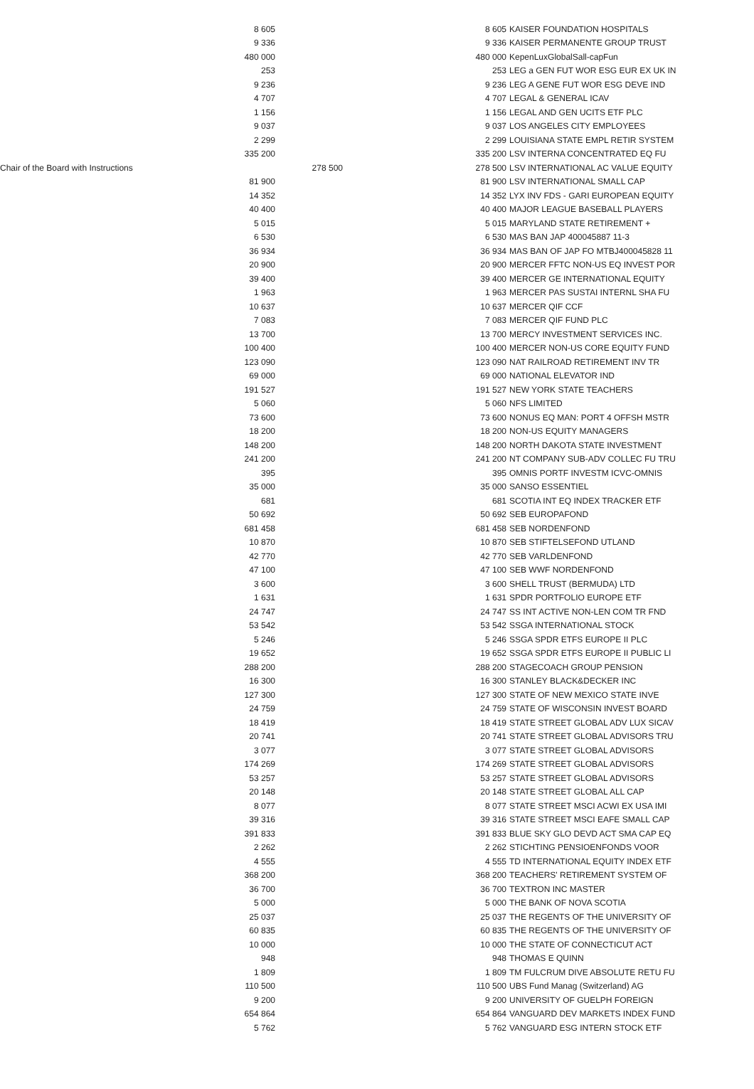| | 8 605 | | 8 605 | KAISER FOUNDATION HOSPITALS |
| | 9 336 | | 9 336 | KAISER PERMANENTE GROUP TRUST |
| | 480 000 | | 480 000 | KepenLuxGlobalSall-capFun |
| | 253 | | 253 | LEG a GEN FUT WOR ESG EUR EX UK IN |
| | 9 236 | | 9 236 | LEG A GENE FUT WOR ESG DEVE IND |
| | 4 707 | | 4 707 | LEGAL & GENERAL ICAV |
| | 1 156 | | 1 156 | LEGAL AND GEN UCITS ETF PLC |
| | 9 037 | | 9 037 | LOS ANGELES CITY EMPLOYEES |
| | 2 299 | | 2 299 | LOUISIANA STATE EMPL RETIR SYSTEM |
| | 335 200 | | 335 200 | LSV INTERNA CONCENTRATED EQ FU |
| Chair of the Board with Instructions | | 278 500 | 278 500 | LSV INTERNATIONAL AC VALUE EQUITY |
| | 81 900 | | 81 900 | LSV INTERNATIONAL SMALL CAP |
| | 14 352 | | 14 352 | LYX INV FDS - GARI EUROPEAN EQUITY |
| | 40 400 | | 40 400 | MAJOR LEAGUE BASEBALL PLAYERS |
| | 5 015 | | 5 015 | MARYLAND STATE RETIREMENT + |
| | 6 530 | | 6 530 | MAS BAN JAP 400045887 11-3 |
| | 36 934 | | 36 934 | MAS BAN OF JAP FO MTBJ400045828 11 |
| | 20 900 | | 20 900 | MERCER FFTC NON-US EQ INVEST POR |
| | 39 400 | | 39 400 | MERCER GE INTERNATIONAL EQUITY |
| | 1 963 | | 1 963 | MERCER PAS SUSTAI INTERNL SHA FU |
| | 10 637 | | 10 637 | MERCER QIF CCF |
| | 7 083 | | 7 083 | MERCER QIF FUND PLC |
| | 13 700 | | 13 700 | MERCY INVESTMENT SERVICES INC. |
| | 100 400 | | 100 400 | MERCER NON-US CORE EQUITY FUND |
| | 123 090 | | 123 090 | NAT RAILROAD RETIREMENT INV TR |
| | 69 000 | | 69 000 | NATIONAL ELEVATOR IND |
| | 191 527 | | 191 527 | NEW YORK STATE TEACHERS |
| | 5 060 | | 5 060 | NFS LIMITED |
| | 73 600 | | 73 600 | NONUS EQ MAN: PORT 4 OFFSH MSTR |
| | 18 200 | | 18 200 | NON-US EQUITY MANAGERS |
| | 148 200 | | 148 200 | NORTH DAKOTA STATE INVESTMENT |
| | 241 200 | | 241 200 | NT COMPANY SUB-ADV COLLEC FU TRU |
| | 395 | | 395 | OMNIS PORTF INVESTM ICVC-OMNIS |
| | 35 000 | | 35 000 | SANSO ESSENTIEL |
| | 681 | | 681 | SCOTIA INT EQ INDEX TRACKER ETF |
| | 50 692 | | 50 692 | SEB EUROPAFOND |
| | 681 458 | | 681 458 | SEB NORDENFOND |
| | 10 870 | | 10 870 | SEB STIFTELSEFOND UTLAND |
| | 42 770 | | 42 770 | SEB VARLDENFOND |
| | 47 100 | | 47 100 | SEB WWF NORDENFOND |
| | 3 600 | | 3 600 | SHELL TRUST (BERMUDA) LTD |
| | 1 631 | | 1 631 | SPDR PORTFOLIO EUROPE ETF |
| | 24 747 | | 24 747 | SS INT ACTIVE NON-LEN COM TR FND |
| | 53 542 | | 53 542 | SSGA INTERNATIONAL STOCK |
| | 5 246 | | 5 246 | SSGA SPDR ETFS EUROPE II PLC |
| | 19 652 | | 19 652 | SSGA SPDR ETFS EUROPE II PUBLIC LI |
| | 288 200 | | 288 200 | STAGECOACH GROUP PENSION |
| | 16 300 | | 16 300 | STANLEY BLACK&DECKER INC |
| | 127 300 | | 127 300 | STATE OF NEW MEXICO STATE INVE |
| | 24 759 | | 24 759 | STATE OF WISCONSIN INVEST BOARD |
| | 18 419 | | 18 419 | STATE STREET GLOBAL ADV LUX SICAV |
| | 20 741 | | 20 741 | STATE STREET GLOBAL ADVISORS TRU |
| | 3 077 | | 3 077 | STATE STREET GLOBAL ADVISORS |
| | 174 269 | | 174 269 | STATE STREET GLOBAL ADVISORS |
| | 53 257 | | 53 257 | STATE STREET GLOBAL ADVISORS |
| | 20 148 | | 20 148 | STATE STREET GLOBAL ALL CAP |
| | 8 077 | | 8 077 | STATE STREET MSCI ACWI EX USA IMI |
| | 39 316 | | 39 316 | STATE STREET MSCI EAFE SMALL CAP |
| | 391 833 | | 391 833 | BLUE SKY GLO DEVD ACT SMA CAP EQ |
| | 2 262 | | 2 262 | STICHTING PENSIOENFONDS VOOR |
| | 4 555 | | 4 555 | TD INTERNATIONAL EQUITY INDEX ETF |
| | 368 200 | | 368 200 | TEACHERS' RETIREMENT SYSTEM OF |
| | 36 700 | | 36 700 | TEXTRON INC MASTER |
| | 5 000 | | 5 000 | THE BANK OF NOVA SCOTIA |
| | 25 037 | | 25 037 | THE REGENTS OF THE UNIVERSITY OF |
| | 60 835 | | 60 835 | THE REGENTS OF THE UNIVERSITY OF |
| | 10 000 | | 10 000 | THE STATE OF CONNECTICUT ACT |
| | 948 | | 948 | THOMAS E QUINN |
| | 1 809 | | 1 809 | TM FULCRUM DIVE ABSOLUTE RETU FU |
| | 110 500 | | 110 500 | UBS Fund Manag (Switzerland) AG |
| | 9 200 | | 9 200 | UNIVERSITY OF GUELPH FOREIGN |
| | 654 864 | | 654 864 | VANGUARD DEV MARKETS INDEX FUND |
| | 5 762 | | 5 762 | VANGUARD ESG INTERN STOCK ETF |